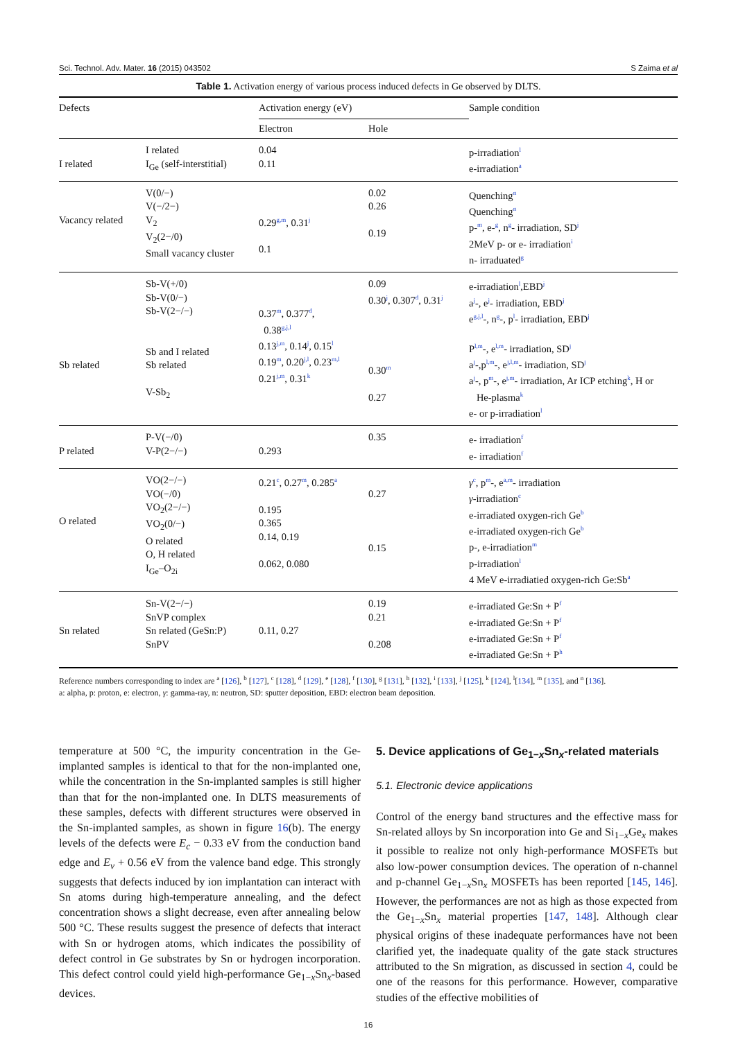Sci. Technol. Adv. Mater. 16 (2015) 043502 S Zaima et al
Table 1. Activation energy of various process induced defects in Ge observed by DLTS.
| Defects | | Activation energy (eV) | | Sample condition |
| --- | --- | --- | --- | --- |
| | | Electron | Hole | |
| I related | I related I<sub>Ge</sub> (self-interstitial) | 0.04 0.11 | | p-irradiation<sup>l</sup> e-irradiation<sup>a</sup> |
| Vacancy related | V(0/−) V(−/2−) V<sub>2</sub> V<sub>2</sub>(2−/0) Small vacancy cluster | 0.29<sup>g,m</sup>, 0.31<sup>j</sup> 0.1 | 0.02 0.26 0.19 | Quenching<sup>n</sup> Quenching<sup>n</sup> p-<sup>m</sup>, e-<sup>g</sup>, n<sup>g</sup>- irradiation, SD<sup>j</sup> 2MeV p- or e- irradiation<sup>i</sup> n- irraduated<sup>g</sup> |
| Sb related | Sb-V(+/0) Sb-V(0/−) Sb-V(2−/−) Sb and I related Sb related V-Sb<sub>2</sub> | 0.37<sup>m</sup>, 0.377<sup>d</sup>, 0.38<sup>g,j,l</sup> 0.13<sup>j,m</sup>, 0.14<sup>j</sup>, 0.15<sup>l</sup> 0.19<sup>m</sup>, 0.20<sup>j,l</sup>, 0.23<sup>m,l</sup> 0.21<sup>j,m</sup>, 0.31<sup>k</sup> | 0.09 0.30<sup>j</sup>, 0.307<sup>d</sup>, 0.31<sup>j</sup> 0.30<sup>m</sup> 0.27 | e-irradiation<sup>l</sup>,EBD<sup>j</sup> a<sup>j</sup>-, e<sup>j</sup>- irradiation, EBD<sup>j</sup> e<sup>g,j,l</sup>-, n<sup>g</sup>-, p<sup>l</sup>- irradiation, EBD<sup>j</sup> P<sup>l,m</sup>-, e<sup>l,m</sup>- irradiation, SD<sup>j</sup> a<sup>j</sup>-,p<sup>l,m</sup>-, e<sup>j,l,m</sup>- irradiation, SD<sup>j</sup> a<sup>j</sup>-, p<sup>m</sup>-, e<sup>j,m</sup>- irradiation, Ar ICP etching<sup>k</sup>, H or He-plasma<sup>k</sup> e- or p-irradiation<sup>l</sup> |
| P related | P-V(−/0) V-P(2−/−) | 0.293 | 0.35 | e- irradiation<sup>f</sup> e- irradiation<sup>f</sup> |
| O related | VO(2−/−) VO(−/0) VO<sub>2</sub>(2−/−) VO<sub>2</sub>(0/−) O related O, H related I<sub>Ge</sub>–O<sub>2i</sub> | 0.21<sup>c</sup>, 0.27<sup>m</sup>, 0.285<sup>a</sup> 0.195 0.365 0.14, 0.19 0.062, 0.080 | 0.27 0.15 | γ<sup>c</sup>, p<sup>m</sup>-, e<sup>a,m</sup>- irradiation γ -irradiation<sup>c</sup> e-irradiated oxygen-rich Ge<sup>b</sup> e-irradiated oxygen-rich Ge<sup>b</sup> p-, e-irradiation<sup>m</sup> p-irradiation<sup>l</sup> 4 MeV e-irradiatied oxygen-rich Ge:Sb<sup>a</sup> |
| Sn related | Sn-V(2−/−) SnVP complex Sn related (GeSn:P) SnPV | 0.11, 0.27 | 0.19 0.21 0.208 | e-irradiated Ge:Sn + P<sup>f</sup> e-irradiated Ge:Sn + P<sup>f</sup> e-irradiated Ge:Sn + P<sup>f</sup> e-irradiated Ge:Sn + P<sup>h</sup> |
Reference numbers corresponding to index are <sup>a</sup> [126], <sup>b</sup> [127], <sup>c</sup> [128], <sup>d</sup> [129], <sup>e</sup> [128], <sup>f</sup> [130], <sup>g</sup> [131], <sup>h</sup> [132], <sup>i</sup> [133], <sup>j</sup> [125], <sup>k</sup> [124], <sup>l</sup>[134], <sup>m</sup> [135], and <sup>n</sup> [136].
a: alpha, p: proton, e: electron, γ: gamma-ray, n: neutron, SD: sputter deposition, EBD: electron beam deposition.
temperature at 500 °C, the impurity concentration in the Ge-implanted samples is identical to that for the non-implanted one, while the concentration in the Sn-implanted samples is still higher than that for the non-implanted one. In DLTS measurements of these samples, defects with different structures were observed in the Sn-implanted samples, as shown in figure 16(b). The energy levels of the defects were E<sub>c</sub> − 0.33 eV from the conduction band edge and E<sub>v</sub> + 0.56 eV from the valence band edge. This strongly suggests that defects induced by ion implantation can interact with Sn atoms during high-temperature annealing, and the defect concentration shows a slight decrease, even after annealing below 500 °C. These results suggest the presence of defects that interact with Sn or hydrogen atoms, which indicates the possibility of defect control in Ge substrates by Sn or hydrogen incorporation. This defect control could yield high-performance Ge<sub>1−x</sub>Sn<sub>x</sub>-based devices.
5. Device applications of Ge<sub>1−x</sub>Sn<sub>x</sub>-related materials
5.1. Electronic device applications
Control of the energy band structures and the effective mass for Sn-related alloys by Sn incorporation into Ge and Si<sub>1−x</sub>Ge<sub>x</sub> makes it possible to realize not only high-performance MOSFETs but also low-power consumption devices. The operation of n-channel and p-channel Ge<sub>1−x</sub>Sn<sub>x</sub> MOSFETs has been reported [145, 146]. However, the performances are not as high as those expected from the Ge<sub>1−x</sub>Sn<sub>x</sub> material properties [147, 148]. Although clear physical origins of these inadequate performances have not been clarified yet, the inadequate quality of the gate stack structures attributed to the Sn migration, as discussed in section 4, could be one of the reasons for this performance. However, comparative studies of the effective mobilities of
16